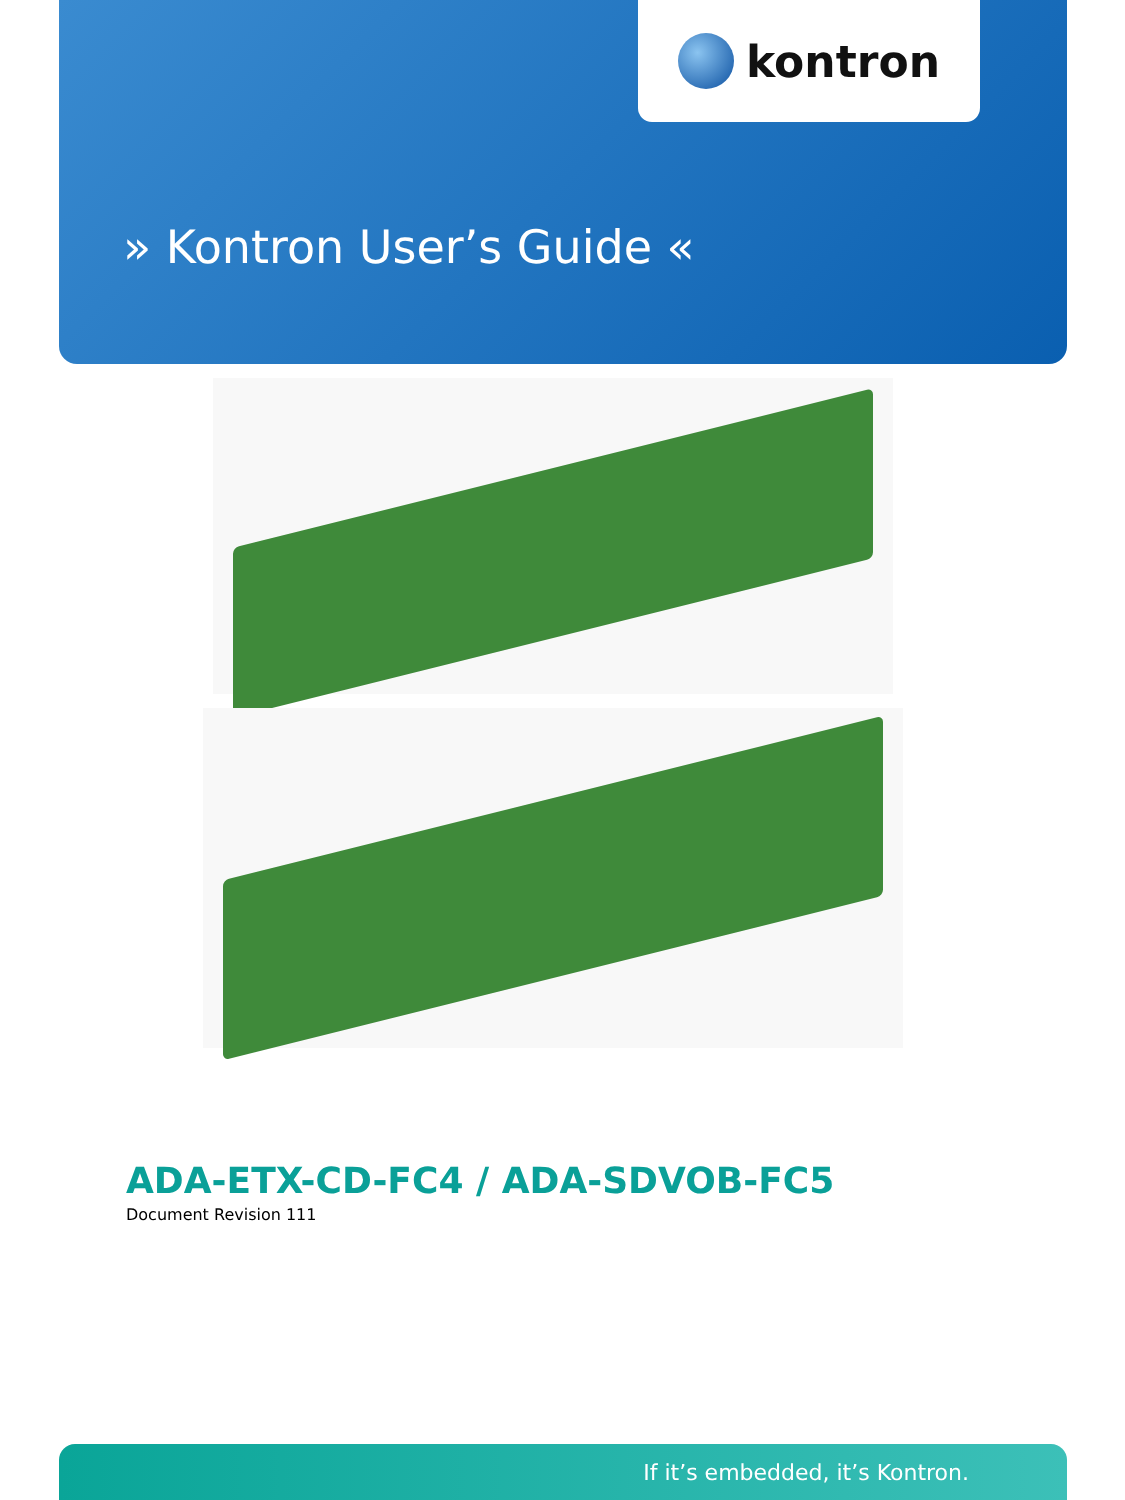kontron
» Kontron User’s Guide «
ADA-ETX-CD-FC4 / ADA-SDVOB-FC5
Document Revision 111
If it’s embedded, it’s Kontron.